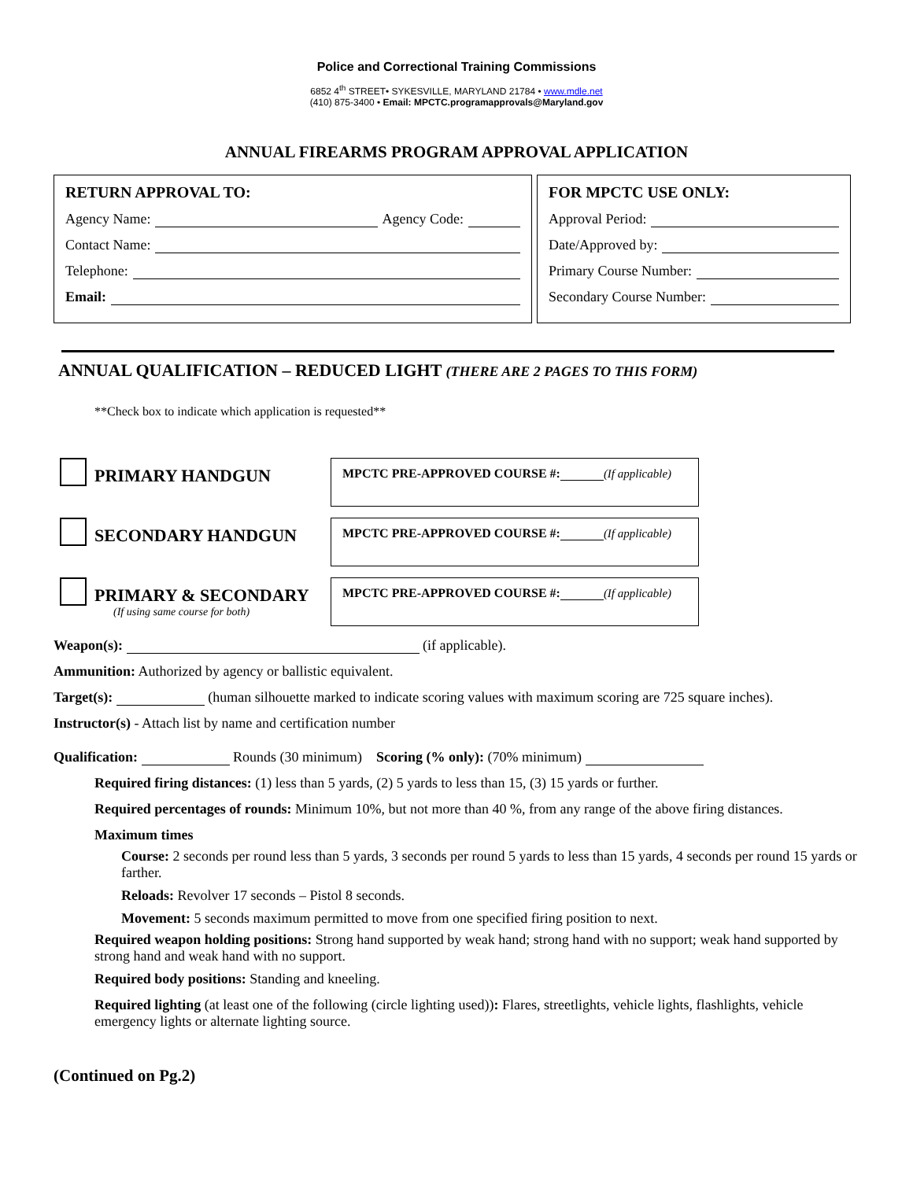Police and Correctional Training Commissions
6852 4<sup>th</sup> STREET• SYKESVILLE, MARYLAND 21784 • www.mdle.net
(410) 875-3400 • Email: MPCTC.programapprovals@Maryland.gov
ANNUAL FIREARMS PROGRAM APPROVAL APPLICATION
RETURN APPROVAL TO:
Agency Name: Agency Code:
Contact Name:
Telephone:
Email:
FOR MPCTC USE ONLY:
Approval Period:
Date/Approved by:
Primary Course Number:
Secondary Course Number:
ANNUAL QUALIFICATION – REDUCED LIGHT (THERE ARE 2 PAGES TO THIS FORM)
**Check box to indicate which application is requested**
PRIMARY HANDGUN
MPCTC PRE-APPROVED COURSE #: (If applicable)
SECONDARY HANDGUN
MPCTC PRE-APPROVED COURSE #: (If applicable)
PRIMARY & SECONDARY
(If using same course for both)
MPCTC PRE-APPROVED COURSE #: (If applicable)
Weapon(s): (if applicable).
Ammunition: Authorized by agency or ballistic equivalent.
Target(s): (human silhouette marked to indicate scoring values with maximum scoring are 725 square inches).
Instructor(s) - Attach list by name and certification number
Qualification: Rounds (30 minimum) Scoring (% only): (70% minimum)
Required firing distances: (1) less than 5 yards, (2) 5 yards to less than 15, (3) 15 yards or further.
Required percentages of rounds: Minimum 10%, but not more than 40 %, from any range of the above firing distances.
Maximum times
Course: 2 seconds per round less than 5 yards, 3 seconds per round 5 yards to less than 15 yards, 4 seconds per round 15 yards or farther.
Reloads: Revolver 17 seconds – Pistol 8 seconds.
Movement: 5 seconds maximum permitted to move from one specified firing position to next.
Required weapon holding positions: Strong hand supported by weak hand; strong hand with no support; weak hand supported by strong hand and weak hand with no support.
Required body positions: Standing and kneeling.
Required lighting (at least one of the following (circle lighting used)): Flares, streetlights, vehicle lights, flashlights, vehicle emergency lights or alternate lighting source.
(Continued on Pg.2)